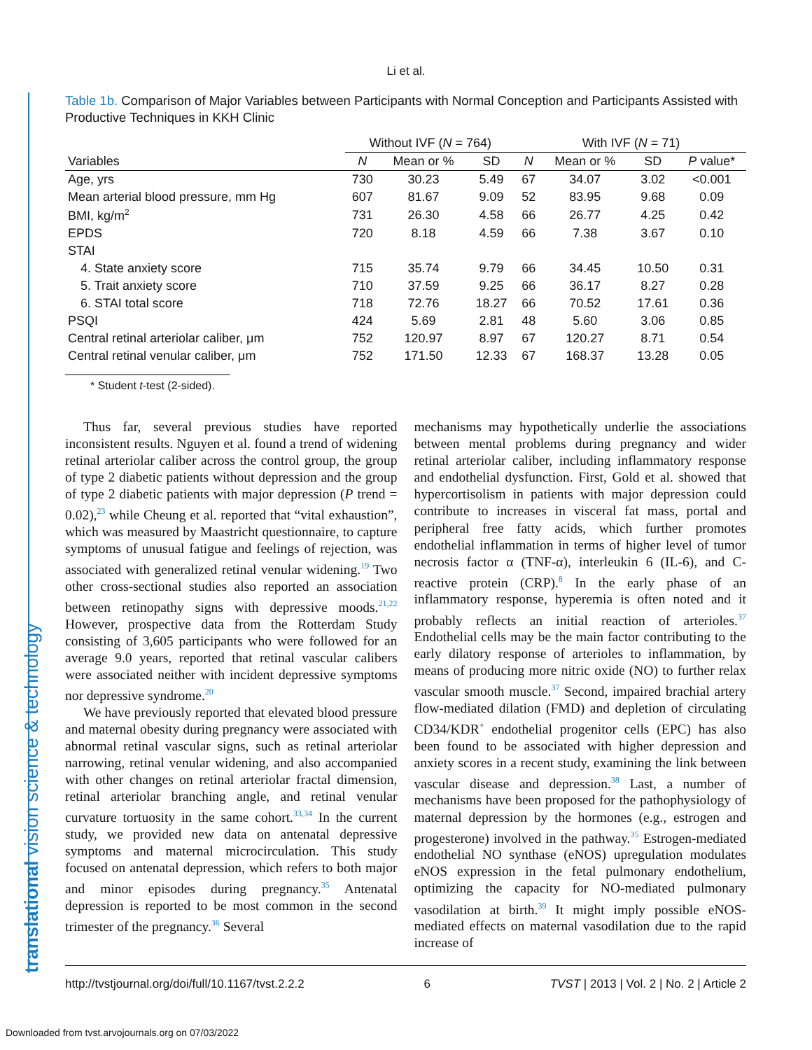Li et al.
translational vision science & technology
Table 1b. Comparison of Major Variables between Participants with Normal Conception and Participants Assisted with Productive Techniques in KKH Clinic
| | Without IVF ( N = 764) | | | With IVF ( N = 71) | | | |
| --- | --- | --- | --- | --- | --- | --- | --- |
| Variables | N | Mean or % | SD | N | Mean or % | SD | P value* |
| Age, yrs | 730 | 30.23 | 5.49 | 67 | 34.07 | 3.02 | <0.001 |
| Mean arterial blood pressure, mm Hg | 607 | 81.67 | 9.09 | 52 | 83.95 | 9.68 | 0.09 |
| BMI, kg/m<sup>2</sup> | 731 | 26.30 | 4.58 | 66 | 26.77 | 4.25 | 0.42 |
| EPDS | 720 | 8.18 | 4.59 | 66 | 7.38 | 3.67 | 0.10 |
| STAI | | | | | | | |
| 4. State anxiety score | 715 | 35.74 | 9.79 | 66 | 34.45 | 10.50 | 0.31 |
| 5. Trait anxiety score | 710 | 37.59 | 9.25 | 66 | 36.17 | 8.27 | 0.28 |
| 6. STAI total score | 718 | 72.76 | 18.27 | 66 | 70.52 | 17.61 | 0.36 |
| PSQI | 424 | 5.69 | 2.81 | 48 | 5.60 | 3.06 | 0.85 |
| Central retinal arteriolar caliber, μm | 752 | 120.97 | 8.97 | 67 | 120.27 | 8.71 | 0.54 |
| Central retinal venular caliber, μm | 752 | 171.50 | 12.33 | 67 | 168.37 | 13.28 | 0.05 |
* Student t-test (2-sided).
Thus far, several previous studies have reported inconsistent results. Nguyen et al. found a trend of widening retinal arteriolar caliber across the control group, the group of type 2 diabetic patients without depression and the group of type 2 diabetic patients with major depression (P trend = 0.02),<sup>23</sup> while Cheung et al. reported that “vital exhaustion”, which was measured by Maastricht questionnaire, to capture symptoms of unusual fatigue and feelings of rejection, was associated with generalized retinal venular widening.<sup>19</sup> Two other cross-sectional studies also reported an association between retinopathy signs with depressive moods.<sup>21,22</sup> However, prospective data from the Rotterdam Study consisting of 3,605 participants who were followed for an average 9.0 years, reported that retinal vascular calibers were associated neither with incident depressive symptoms nor depressive syndrome.<sup>20</sup>
We have previously reported that elevated blood pressure and maternal obesity during pregnancy were associated with abnormal retinal vascular signs, such as retinal arteriolar narrowing, retinal venular widening, and also accompanied with other changes on retinal arteriolar fractal dimension, retinal arteriolar branching angle, and retinal venular curvature tortuosity in the same cohort.<sup>33,34</sup> In the current study, we provided new data on antenatal depressive symptoms and maternal microcirculation. This study focused on antenatal depression, which refers to both major and minor episodes during pregnancy.<sup>35</sup> Antenatal depression is reported to be most common in the second trimester of the pregnancy.<sup>36</sup> Several
mechanisms may hypothetically underlie the associations between mental problems during pregnancy and wider retinal arteriolar caliber, including inflammatory response and endothelial dysfunction. First, Gold et al. showed that hypercortisolism in patients with major depression could contribute to increases in visceral fat mass, portal and peripheral free fatty acids, which further promotes endothelial inflammation in terms of higher level of tumor necrosis factor α (TNF-α), interleukin 6 (IL-6), and C-reactive protein (CRP).<sup>8</sup> In the early phase of an inflammatory response, hyperemia is often noted and it probably reflects an initial reaction of arterioles.<sup>37</sup> Endothelial cells may be the main factor contributing to the early dilatory response of arterioles to inflammation, by means of producing more nitric oxide (NO) to further relax vascular smooth muscle.<sup>37</sup> Second, impaired brachial artery flow-mediated dilation (FMD) and depletion of circulating CD34/KDR<sup>+</sup> endothelial progenitor cells (EPC) has also been found to be associated with higher depression and anxiety scores in a recent study, examining the link between vascular disease and depression.<sup>38</sup> Last, a number of mechanisms have been proposed for the pathophysiology of maternal depression by the hormones (e.g., estrogen and progesterone) involved in the pathway.<sup>35</sup> Estrogen-mediated endothelial NO synthase (eNOS) upregulation modulates eNOS expression in the fetal pulmonary endothelium, optimizing the capacity for NO-mediated pulmonary vasodilation at birth.<sup>39</sup> It might imply possible eNOS-mediated effects on maternal vasodilation due to the rapid increase of
http://tvstjournal.org/doi/full/10.1167/tvst.2.2.2 6 TVST | 2013 | Vol. 2 | No. 2 | Article 2
Downloaded from tvst.arvojournals.org on 07/03/2022